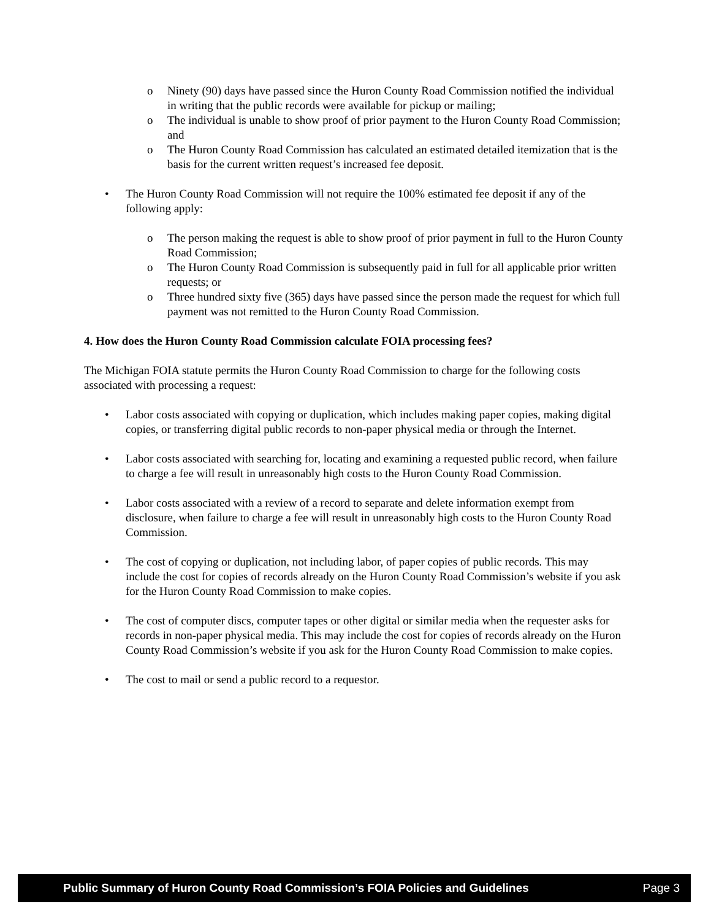o Ninety (90) days have passed since the Huron County Road Commission notified the individual in writing that the public records were available for pickup or mailing;
o The individual is unable to show proof of prior payment to the Huron County Road Commission; and
o The Huron County Road Commission has calculated an estimated detailed itemization that is the basis for the current written request’s increased fee deposit.
• The Huron County Road Commission will not require the 100% estimated fee deposit if any of the following apply:
o The person making the request is able to show proof of prior payment in full to the Huron County Road Commission;
o The Huron County Road Commission is subsequently paid in full for all applicable prior written requests; or
o Three hundred sixty five (365) days have passed since the person made the request for which full payment was not remitted to the Huron County Road Commission.
4. How does the Huron County Road Commission calculate FOIA processing fees?
The Michigan FOIA statute permits the Huron County Road Commission to charge for the following costs associated with processing a request:
• Labor costs associated with copying or duplication, which includes making paper copies, making digital copies, or transferring digital public records to non-paper physical media or through the Internet.
• Labor costs associated with searching for, locating and examining a requested public record, when failure to charge a fee will result in unreasonably high costs to the Huron County Road Commission.
• Labor costs associated with a review of a record to separate and delete information exempt from disclosure, when failure to charge a fee will result in unreasonably high costs to the Huron County Road Commission.
• The cost of copying or duplication, not including labor, of paper copies of public records. This may include the cost for copies of records already on the Huron County Road Commission’s website if you ask for the Huron County Road Commission to make copies.
• The cost of computer discs, computer tapes or other digital or similar media when the requester asks for records in non-paper physical media. This may include the cost for copies of records already on the Huron County Road Commission’s website if you ask for the Huron County Road Commission to make copies.
• The cost to mail or send a public record to a requestor.
Public Summary of Huron County Road Commission’s FOIA Policies and Guidelines Page 3